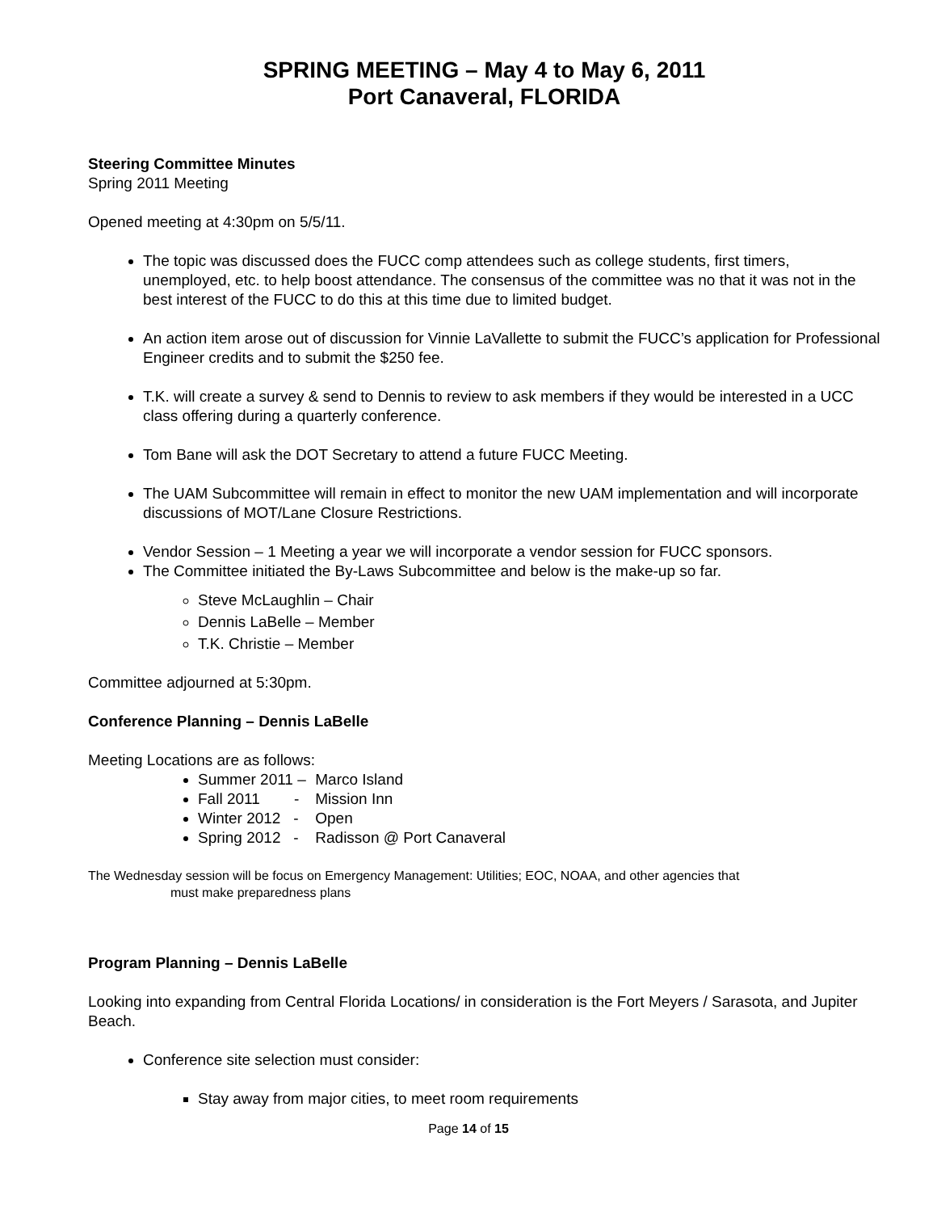SPRING MEETING – May 4 to May 6, 2011
Port Canaveral, FLORIDA
Steering Committee Minutes
Spring 2011 Meeting
Opened meeting at 4:30pm on 5/5/11.
The topic was discussed does the FUCC comp attendees such as college students, first timers, unemployed, etc. to help boost attendance. The consensus of the committee was no that it was not in the best interest of the FUCC to do this at this time due to limited budget.
An action item arose out of discussion for Vinnie LaVallette to submit the FUCC’s application for Professional Engineer credits and to submit the $250 fee.
T.K. will create a survey & send to Dennis to review to ask members if they would be interested in a UCC class offering during a quarterly conference.
Tom Bane will ask the DOT Secretary to attend a future FUCC Meeting.
The UAM Subcommittee will remain in effect to monitor the new UAM implementation and will incorporate discussions of MOT/Lane Closure Restrictions.
Vendor Session – 1 Meeting a year we will incorporate a vendor session for FUCC sponsors.
The Committee initiated the By-Laws Subcommittee and below is the make-up so far.
Steve McLaughlin – Chair
Dennis LaBelle – Member
T.K. Christie – Member
Committee adjourned at 5:30pm.
Conference Planning – Dennis LaBelle
Meeting Locations are as follows:
Summer 2011 – Marco Island
Fall 2011 - Mission Inn
Winter 2012 - Open
Spring 2012 - Radisson @ Port Canaveral
The Wednesday session will be focus on Emergency Management: Utilities; EOC, NOAA, and other agencies that
must make preparedness plans
Program Planning – Dennis LaBelle
Looking into expanding from Central Florida Locations/ in consideration is the Fort Meyers / Sarasota, and Jupiter Beach.
Conference site selection must consider:
Stay away from major cities, to meet room requirements
Page 14 of 15